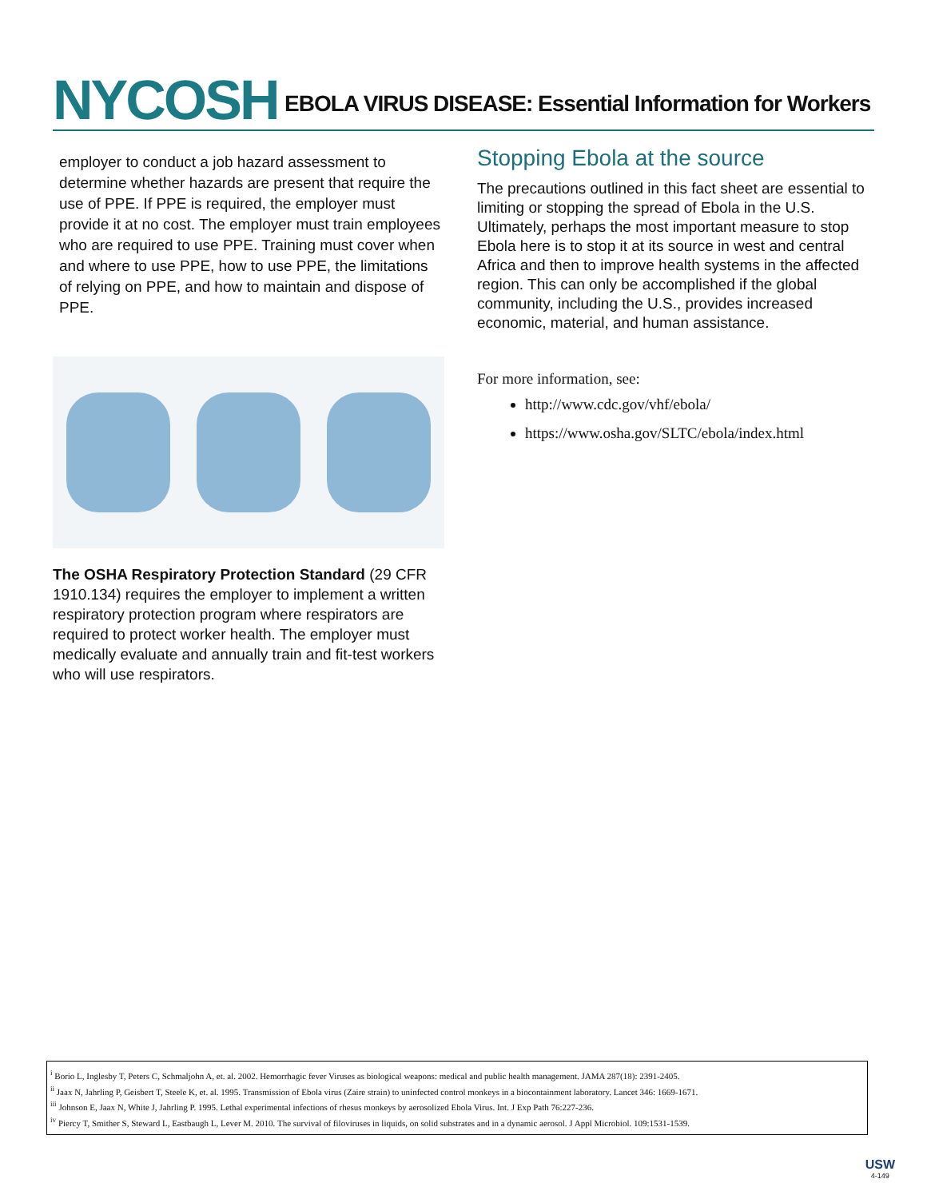NYCOSH
EBOLA VIRUS DISEASE: Essential Information for Workers
employer to conduct a job hazard assessment to determine whether hazards are present that require the use of PPE. If PPE is required, the employer must provide it at no cost. The employer must train employees who are required to use PPE. Training must cover when and where to use PPE, how to use PPE, the limitations of relying on PPE, and how to maintain and dispose of PPE.
The OSHA Respiratory Protection Standard (29 CFR 1910.134) requires the employer to implement a written respiratory protection program where respirators are required to protect worker health. The employer must medically evaluate and annually train and fit-test workers who will use respirators.
Stopping Ebola at the source
The precautions outlined in this fact sheet are essential to limiting or stopping the spread of Ebola in the U.S. Ultimately, perhaps the most important measure to stop Ebola here is to stop it at its source in west and central Africa and then to improve health systems in the affected region. This can only be accomplished if the global community, including the U.S., provides increased economic, material, and human assistance.
For more information, see:
http://www.cdc.gov/vhf/ebola/
https://www.osha.gov/SLTC/ebola/index.html
<sup>i</sup> Borio L, Inglesby T, Peters C, Schmaljohn A, et. al. 2002. Hemorrhagic fever Viruses as biological weapons: medical and public health management. JAMA 287(18): 2391-2405.
<sup>ii</sup> Jaax N, Jahrling P, Geisbert T, Steele K, et. al. 1995. Transmission of Ebola virus (Zaire strain) to uninfected control monkeys in a biocontainment laboratory. Lancet 346: 1669-1671.
<sup>iii</sup> Johnson E, Jaax N, White J, Jahrling P. 1995. Lethal experimental infections of rhesus monkeys by aerosolized Ebola Virus. Int. J Exp Path 76:227-236.
<sup>iv</sup> Piercy T, Smither S, Steward L, Eastbaugh L, Lever M. 2010. The survival of filoviruses in liquids, on solid substrates and in a dynamic aerosol. J Appl Microbiol. 109:1531-1539.
USW
4-149